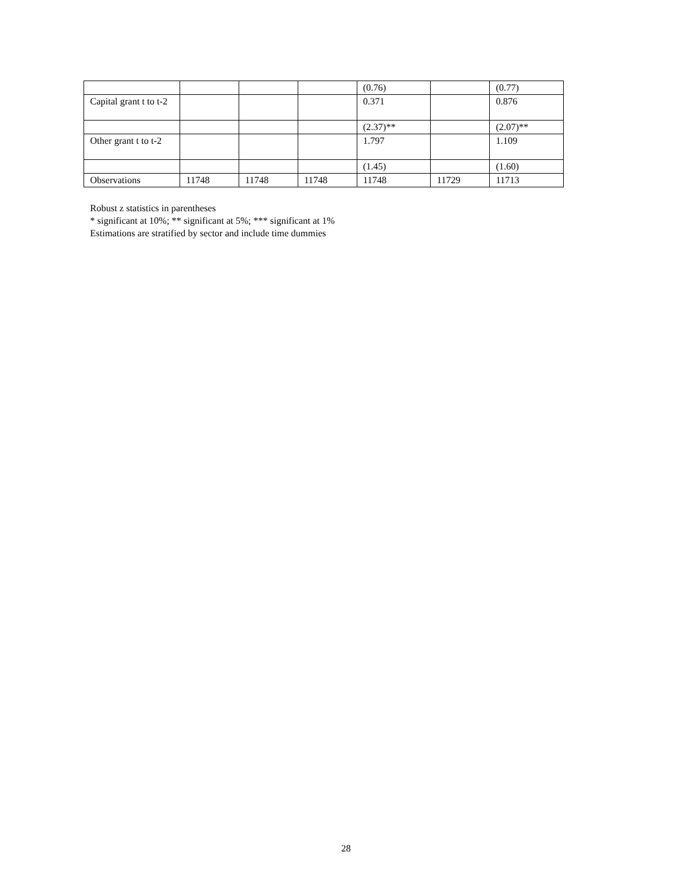| | | | | (0.76) | | (0.77) |
| Capital grant t to t-2 | | | | 0.371 | | 0.876 |
| | | | | (2.37)** | | (2.07)** |
| Other grant t to t-2 | | | | 1.797 | | 1.109 |
| | | | | (1.45) | | (1.60) |
| Observations | 11748 | 11748 | 11748 | 11748 | 11729 | 11713 |
Robust z statistics in parentheses
* significant at 10%; ** significant at 5%; *** significant at 1%
Estimations are stratified by sector and include time dummies
28